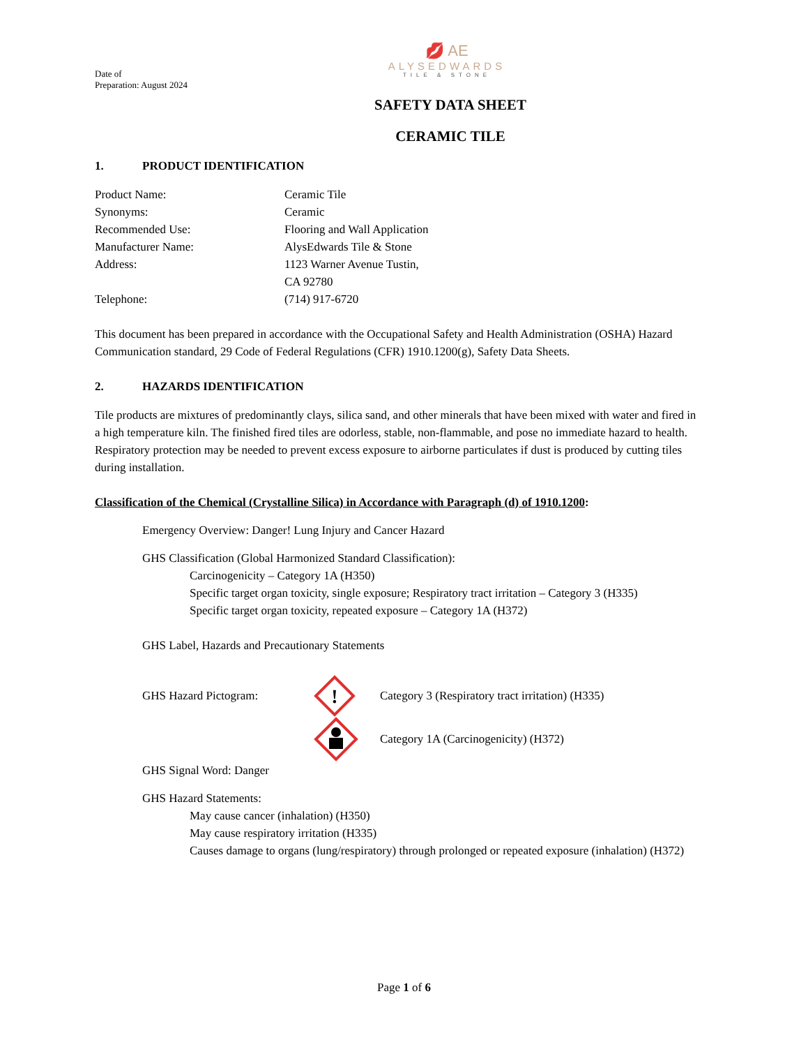💋 AE
ALYSEDWARDS
TILE & STONE
Date of
Preparation: August 2024
SAFETY DATA SHEET
CERAMIC TILE
1. PRODUCT IDENTIFICATION
Product Name: Ceramic Tile
Synonyms: Ceramic
Recommended Use: Flooring and Wall Application
Manufacturer Name: AlysEdwards Tile & Stone
Address: 1123 Warner Avenue Tustin,
CA 92780
Telephone: (714) 917-6720
This document has been prepared in accordance with the Occupational Safety and Health Administration (OSHA) Hazard Communication standard, 29 Code of Federal Regulations (CFR) 1910.1200(g), Safety Data Sheets.
2. HAZARDS IDENTIFICATION
Tile products are mixtures of predominantly clays, silica sand, and other minerals that have been mixed with water and fired in a high temperature kiln. The finished fired tiles are odorless, stable, non-flammable, and pose no immediate hazard to health. Respiratory protection may be needed to prevent excess exposure to airborne particulates if dust is produced by cutting tiles during installation.
Classification of the Chemical (Crystalline Silica) in Accordance with Paragraph (d) of 1910.1200:
Emergency Overview: Danger! Lung Injury and Cancer Hazard
GHS Classification (Global Harmonized Standard Classification):
Carcinogenicity – Category 1A (H350)
Specific target organ toxicity, single exposure; Respiratory tract irritation – Category 3 (H335)
Specific target organ toxicity, repeated exposure – Category 1A (H372)
GHS Label, Hazards and Precautionary Statements
GHS Hazard Pictogram:
!
Category 3 (Respiratory tract irritation) (H335)
Category 1A (Carcinogenicity) (H372)
GHS Signal Word: Danger
GHS Hazard Statements:
May cause cancer (inhalation) (H350)
May cause respiratory irritation (H335)
Causes damage to organs (lung/respiratory) through prolonged or repeated exposure (inhalation) (H372)
Page 1 of 6